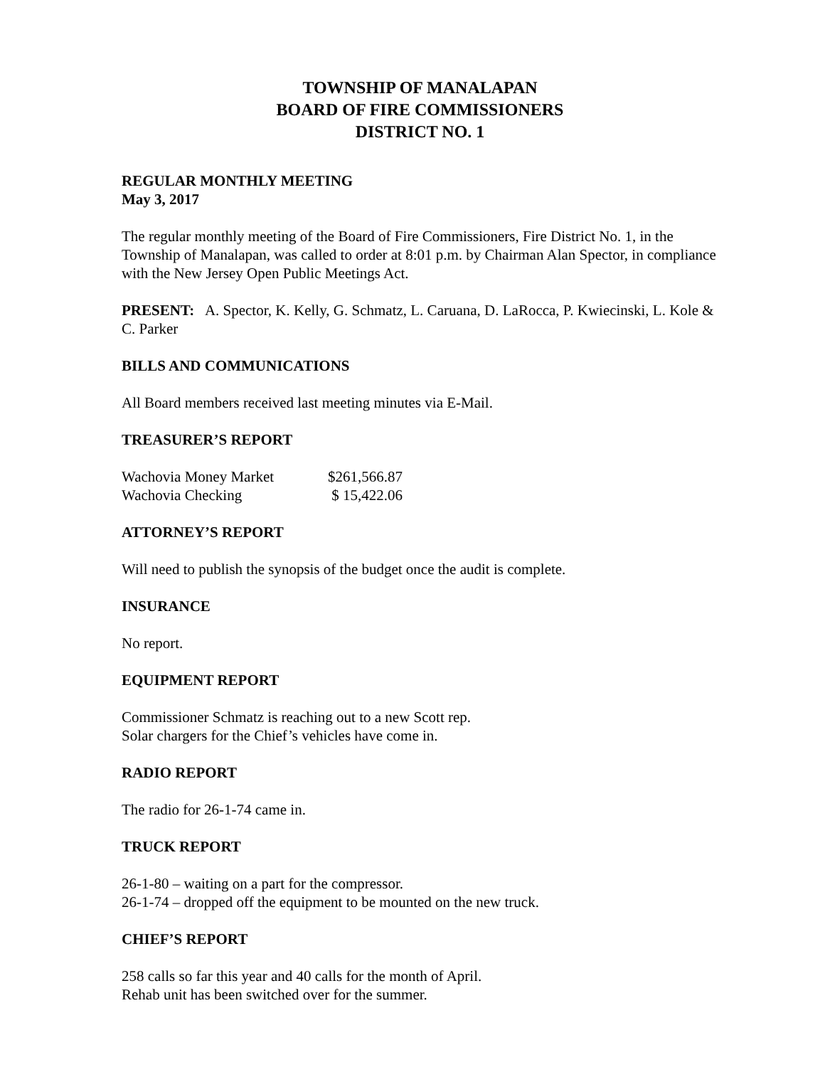TOWNSHIP OF MANALAPAN
BOARD OF FIRE COMMISSIONERS
DISTRICT NO. 1
REGULAR MONTHLY MEETING
May 3, 2017
The regular monthly meeting of the Board of Fire Commissioners, Fire District No. 1, in the Township of Manalapan, was called to order at 8:01 p.m. by Chairman Alan Spector, in compliance with the New Jersey Open Public Meetings Act.
PRESENT: A. Spector, K. Kelly, G. Schmatz, L. Caruana, D. LaRocca, P. Kwiecinski, L. Kole & C. Parker
BILLS AND COMMUNICATIONS
All Board members received last meeting minutes via E-Mail.
TREASURER’S REPORT
| Wachovia Money Market | $261,566.87 |
| Wachovia Checking | $ 15,422.06 |
ATTORNEY’S REPORT
Will need to publish the synopsis of the budget once the audit is complete.
INSURANCE
No report.
EQUIPMENT REPORT
Commissioner Schmatz is reaching out to a new Scott rep.
Solar chargers for the Chief’s vehicles have come in.
RADIO REPORT
The radio for 26-1-74 came in.
TRUCK REPORT
26-1-80 – waiting on a part for the compressor.
26-1-74 – dropped off the equipment to be mounted on the new truck.
CHIEF’S REPORT
258 calls so far this year and 40 calls for the month of April.
Rehab unit has been switched over for the summer.